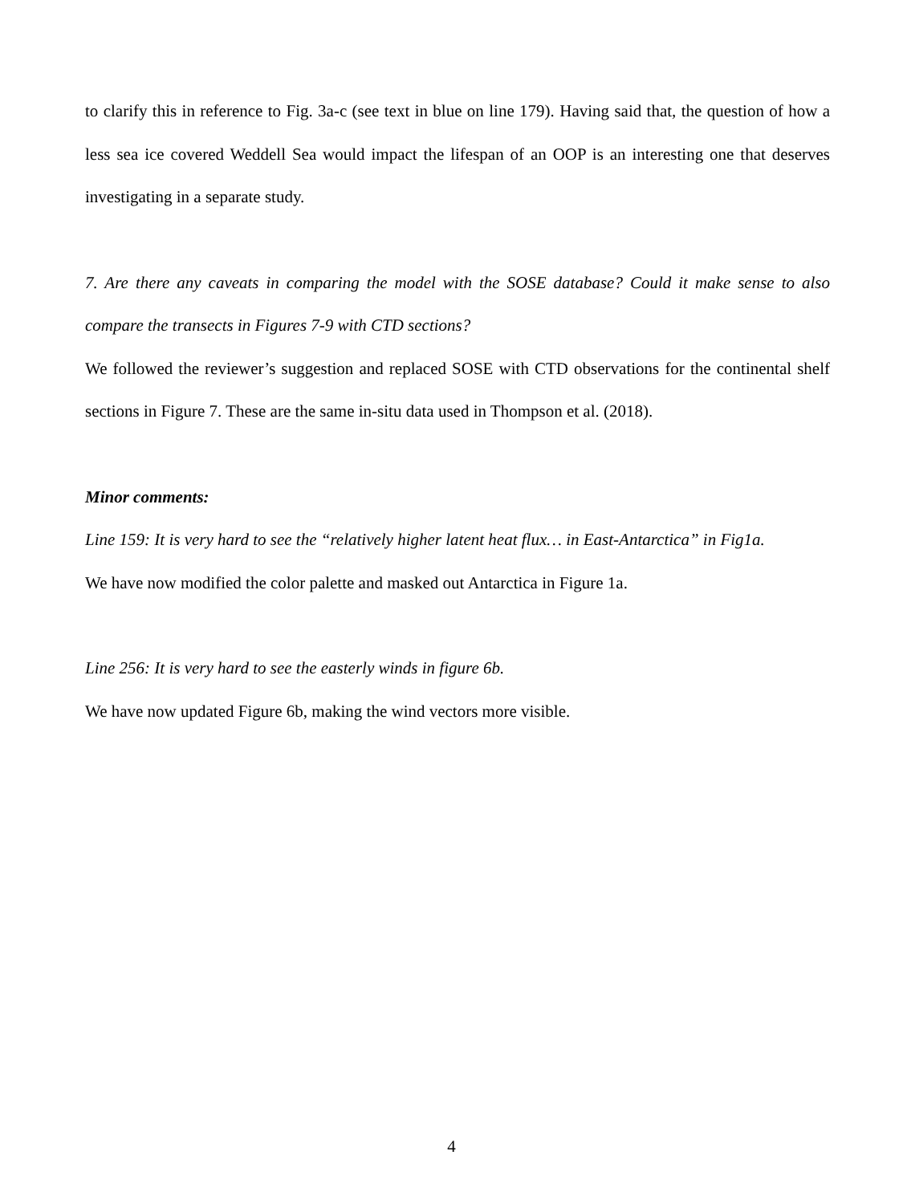to clarify this in reference to Fig. 3a-c (see text in blue on line 179). Having said that, the question of how a less sea ice covered Weddell Sea would impact the lifespan of an OOP is an interesting one that deserves investigating in a separate study.
7. Are there any caveats in comparing the model with the SOSE database? Could it make sense to also compare the transects in Figures 7-9 with CTD sections?
We followed the reviewer’s suggestion and replaced SOSE with CTD observations for the continental shelf sections in Figure 7. These are the same in-situ data used in Thompson et al. (2018).
Minor comments:
Line 159: It is very hard to see the “relatively higher latent heat flux… in East-Antarctica” in Fig1a.
We have now modified the color palette and masked out Antarctica in Figure 1a.
Line 256: It is very hard to see the easterly winds in figure 6b.
We have now updated Figure 6b, making the wind vectors more visible.
4